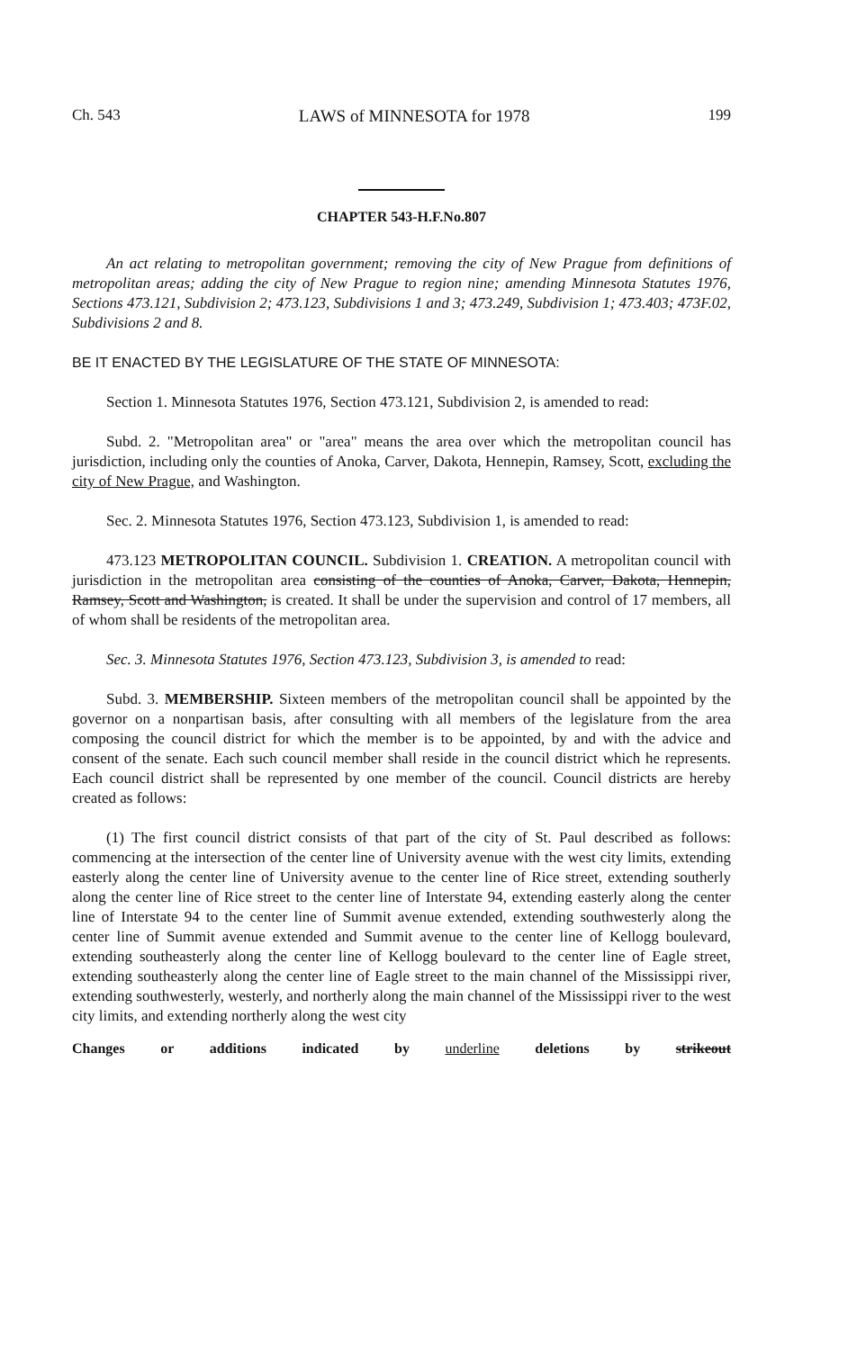Ch. 543 LAWS of MINNESOTA for 1978 199
CHAPTER 543-H.F.No.807
An act relating to metropolitan government; removing the city of New Prague from definitions of metropolitan areas; adding the city of New Prague to region nine; amending Minnesota Statutes 1976, Sections 473.121, Subdivision 2; 473.123, Subdivisions 1 and 3; 473.249, Subdivision 1; 473.403; 473F.02, Subdivisions 2 and 8.
BE IT ENACTED BY THE LEGISLATURE OF THE STATE OF MINNESOTA:
Section 1. Minnesota Statutes 1976, Section 473.121, Subdivision 2, is amended to read:
Subd. 2. "Metropolitan area" or "area" means the area over which the metropolitan council has jurisdiction, including only the counties of Anoka, Carver, Dakota, Hennepin, Ramsey, Scott, excluding the city of New Prague, and Washington.
Sec. 2. Minnesota Statutes 1976, Section 473.123, Subdivision 1, is amended to read:
473.123 METROPOLITAN COUNCIL. Subdivision 1. CREATION. A metropolitan council with jurisdiction in the metropolitan area consisting of the counties of Anoka, Carver, Dakota, Hennepin, Ramsey, Scott and Washington, is created. It shall be under the supervision and control of 17 members, all of whom shall be residents of the metropolitan area.
Sec. 3. Minnesota Statutes 1976, Section 473.123, Subdivision 3, is amended to read:
Subd. 3. MEMBERSHIP. Sixteen members of the metropolitan council shall be appointed by the governor on a nonpartisan basis, after consulting with all members of the legislature from the area composing the council district for which the member is to be appointed, by and with the advice and consent of the senate. Each such council member shall reside in the council district which he represents. Each council district shall be represented by one member of the council. Council districts are hereby created as follows:
(1) The first council district consists of that part of the city of St. Paul described as follows: commencing at the intersection of the center line of University avenue with the west city limits, extending easterly along the center line of University avenue to the center line of Rice street, extending southerly along the center line of Rice street to the center line of Interstate 94, extending easterly along the center line of Interstate 94 to the center line of Summit avenue extended, extending southwesterly along the center line of Summit avenue extended and Summit avenue to the center line of Kellogg boulevard, extending southeasterly along the center line of Kellogg boulevard to the center line of Eagle street, extending southeasterly along the center line of Eagle street to the main channel of the Mississippi river, extending southwesterly, westerly, and northerly along the main channel of the Mississippi river to the west city limits, and extending northerly along the west city
Changes or additions indicated by underline deletions by strikeout